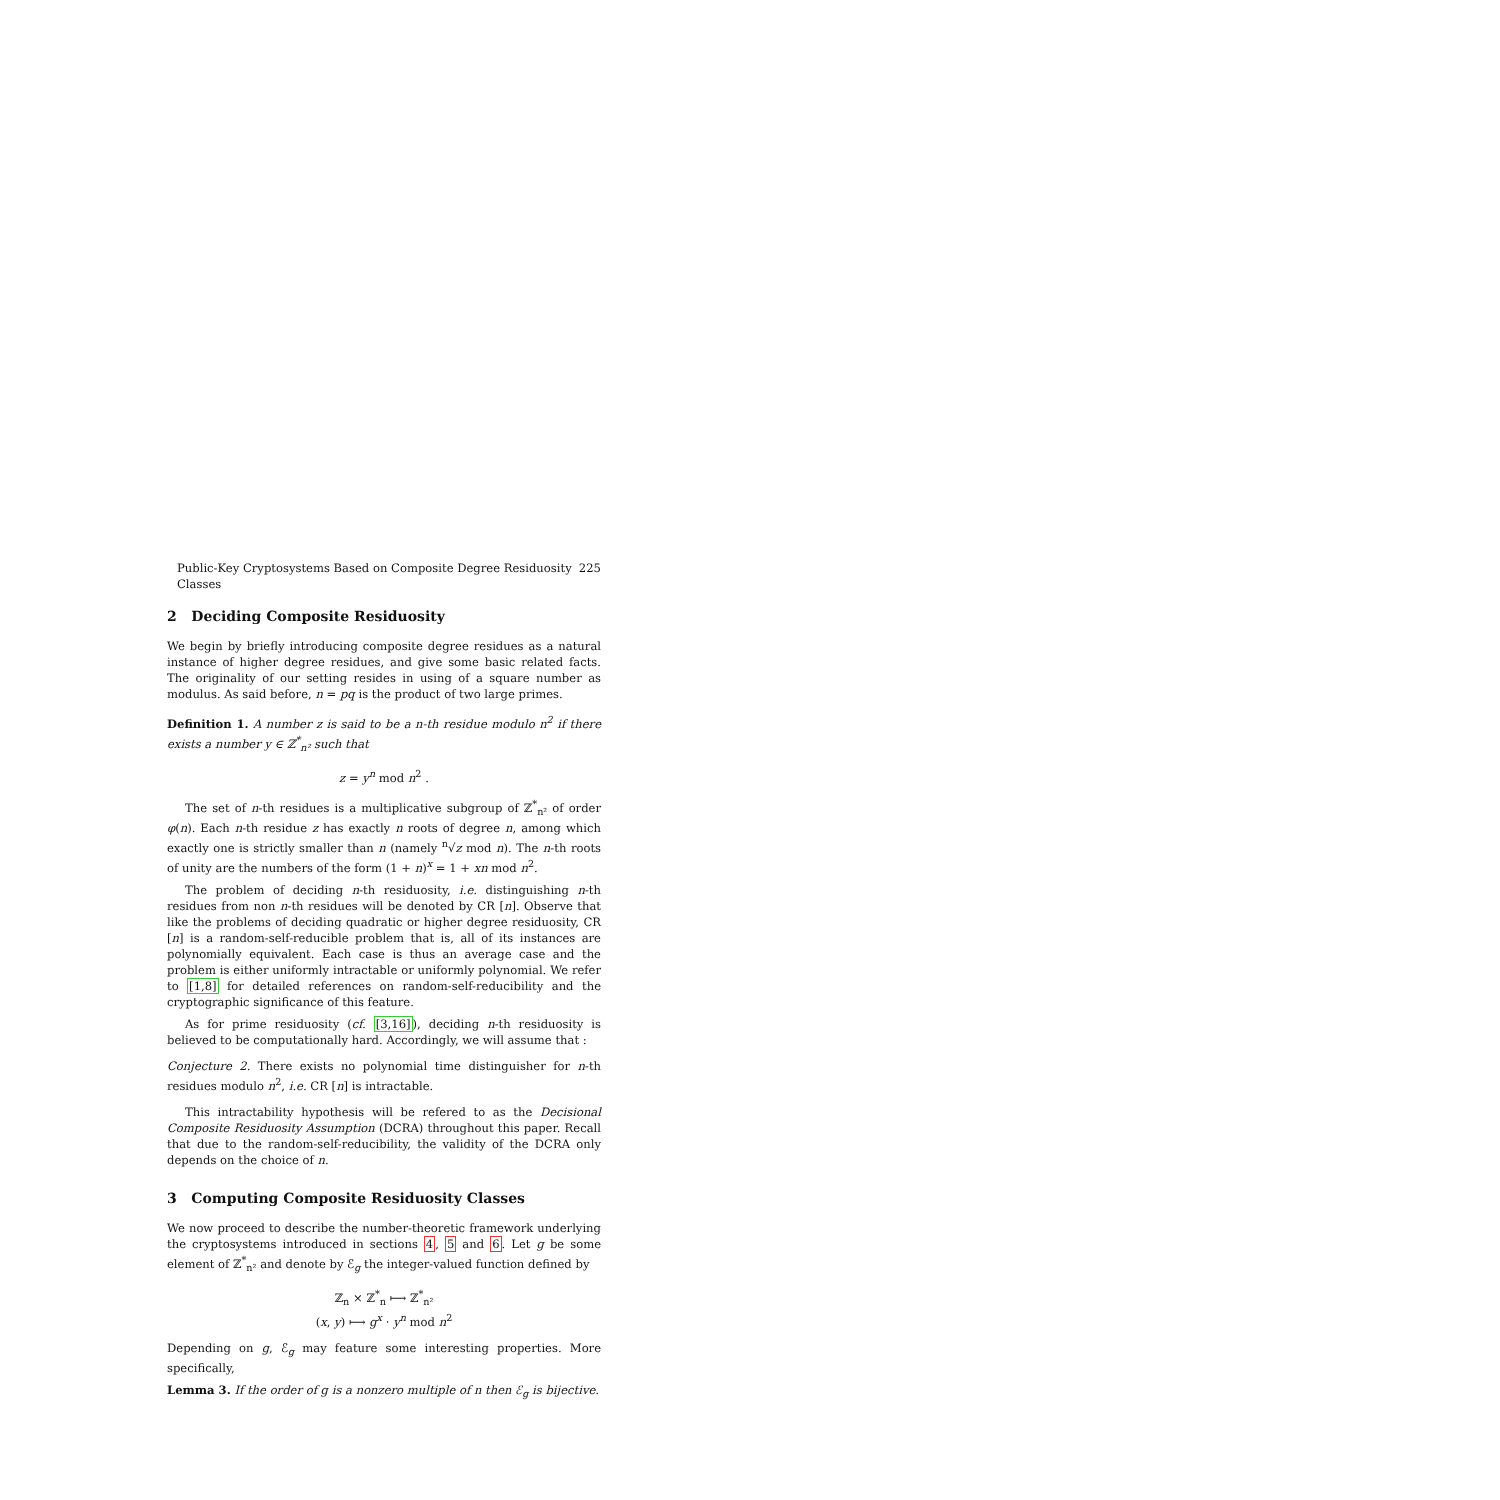Public-Key Cryptosystems Based on Composite Degree Residuosity Classes 225
2 Deciding Composite Residuosity
We begin by briefly introducing composite degree residues as a natural instance of higher degree residues, and give some basic related facts. The originality of our setting resides in using of a square number as modulus. As said before, n = pq is the product of two large primes.
Definition 1. A number z is said to be a n-th residue modulo n<sup>2</sup> if there exists a number y ∈ ℤ<sup>*</sup><sub>n²</sub> such that
z = y<sup>n</sup> mod n<sup>2</sup> .
The set of n-th residues is a multiplicative subgroup of ℤ<sup>*</sup><sub>n²</sub> of order φ(n). Each n-th residue z has exactly n roots of degree n, among which exactly one is strictly smaller than n (namely <sup>n</sup>√z mod n). The n-th roots of unity are the numbers of the form (1 + n)<sup>x</sup> = 1 + xn mod n<sup>2</sup>.
The problem of deciding n-th residuosity, i.e. distinguishing n-th residues from non n-th residues will be denoted by CR [n]. Observe that like the problems of deciding quadratic or higher degree residuosity, CR [n] is a random-self-reducible problem that is, all of its instances are polynomially equivalent. Each case is thus an average case and the problem is either uniformly intractable or uniformly polynomial. We refer to [1,8] for detailed references on random-self-reducibility and the cryptographic significance of this feature.
As for prime residuosity (cf. [3,16]), deciding n-th residuosity is believed to be computationally hard. Accordingly, we will assume that :
Conjecture 2. There exists no polynomial time distinguisher for n-th residues modulo n<sup>2</sup>, i.e. CR [n] is intractable.
This intractability hypothesis will be refered to as the Decisional Composite Residuosity Assumption (DCRA) throughout this paper. Recall that due to the random-self-reducibility, the validity of the DCRA only depends on the choice of n.
3 Computing Composite Residuosity Classes
We now proceed to describe the number-theoretic framework underlying the cryptosystems introduced in sections 4, 5 and 6. Let g be some element of ℤ<sup>*</sup><sub>n²</sub> and denote by ℰ<sub>g</sub> the integer-valued function defined by
ℤ<sub>n</sub> × ℤ<sup>*</sup><sub>n</sub> ⟼ ℤ<sup>*</sup><sub>n²</sub>
(x, y) ⟼ g<sup>x</sup> · y<sup>n</sup> mod n<sup>2</sup>
Depending on g, ℰ<sub>g</sub> may feature some interesting properties. More specifically,
Lemma 3. If the order of g is a nonzero multiple of n then ℰ<sub>g</sub> is bijective.